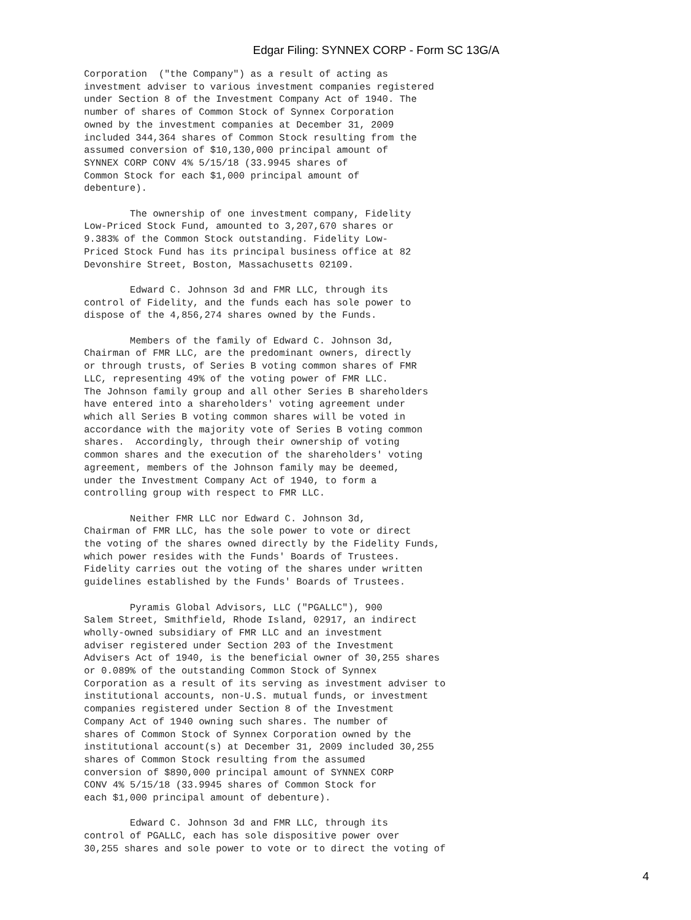Edgar Filing: SYNNEX CORP - Form SC 13G/A
Corporation  ("the Company") as a result of acting as
investment adviser to various investment companies registered
under Section 8 of the Investment Company Act of 1940. The
number of shares of Common Stock of Synnex Corporation
owned by the investment companies at December 31, 2009
included 344,364 shares of Common Stock resulting from the
assumed conversion of $10,130,000 principal amount of
SYNNEX CORP CONV 4% 5/15/18 (33.9945 shares of
Common Stock for each $1,000 principal amount of
debenture).

        The ownership of one investment company, Fidelity
Low-Priced Stock Fund, amounted to 3,207,670 shares or
9.383% of the Common Stock outstanding. Fidelity Low-
Priced Stock Fund has its principal business office at 82
Devonshire Street, Boston, Massachusetts 02109.

        Edward C. Johnson 3d and FMR LLC, through its
control of Fidelity, and the funds each has sole power to
dispose of the 4,856,274 shares owned by the Funds.

        Members of the family of Edward C. Johnson 3d,
Chairman of FMR LLC, are the predominant owners, directly
or through trusts, of Series B voting common shares of FMR
LLC, representing 49% of the voting power of FMR LLC.
The Johnson family group and all other Series B shareholders
have entered into a shareholders' voting agreement under
which all Series B voting common shares will be voted in
accordance with the majority vote of Series B voting common
shares.  Accordingly, through their ownership of voting
common shares and the execution of the shareholders' voting
agreement, members of the Johnson family may be deemed,
under the Investment Company Act of 1940, to form a
controlling group with respect to FMR LLC.

        Neither FMR LLC nor Edward C. Johnson 3d,
Chairman of FMR LLC, has the sole power to vote or direct
the voting of the shares owned directly by the Fidelity Funds,
which power resides with the Funds' Boards of Trustees.
Fidelity carries out the voting of the shares under written
guidelines established by the Funds' Boards of Trustees.

        Pyramis Global Advisors, LLC ("PGALLC"), 900
Salem Street, Smithfield, Rhode Island, 02917, an indirect
wholly-owned subsidiary of FMR LLC and an investment
adviser registered under Section 203 of the Investment
Advisers Act of 1940, is the beneficial owner of 30,255 shares
or 0.089% of the outstanding Common Stock of Synnex
Corporation as a result of its serving as investment adviser to
institutional accounts, non-U.S. mutual funds, or investment
companies registered under Section 8 of the Investment
Company Act of 1940 owning such shares. The number of
shares of Common Stock of Synnex Corporation owned by the
institutional account(s) at December 31, 2009 included 30,255
shares of Common Stock resulting from the assumed
conversion of $890,000 principal amount of SYNNEX CORP
CONV 4% 5/15/18 (33.9945 shares of Common Stock for
each $1,000 principal amount of debenture).

        Edward C. Johnson 3d and FMR LLC, through its
control of PGALLC, each has sole dispositive power over
30,255 shares and sole power to vote or to direct the voting of
4